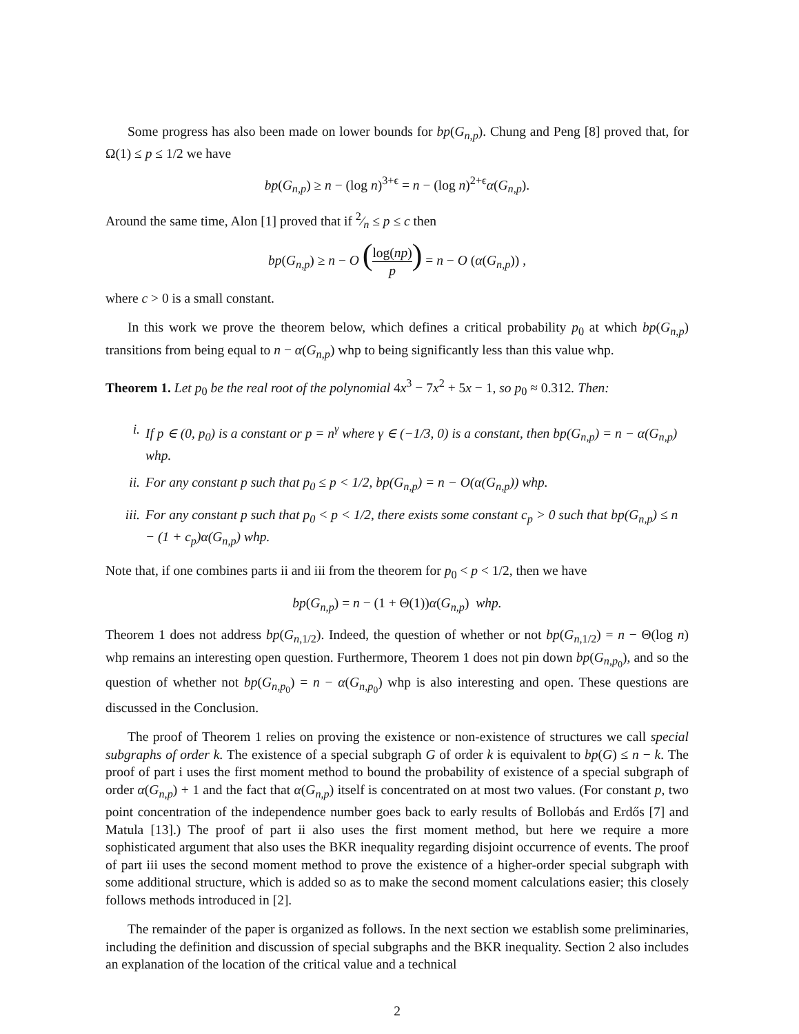Some progress has also been made on lower bounds for bp(G<sub>n,p</sub>). Chung and Peng [8] proved that, for Ω(1) ≤ p ≤ 1/2 we have
bp(G<sub>n,p</sub>) ≥ n − (log n)<sup>3+ϵ</sup> = n − (log n)<sup>2+ϵ</sup>α(G<sub>n,p</sub>).
Around the same time, Alon [1] proved that if 2⁄n ≤ p ≤ c then
bp(G<sub>n,p</sub>) ≥ n − O (log(np) p) = n − O (α(G<sub>n,p</sub>)) ,
where c > 0 is a small constant.
In this work we prove the theorem below, which defines a critical probability p<sub>0</sub> at which bp(G<sub>n,p</sub>) transitions from being equal to n − α(G<sub>n,p</sub>) whp to being significantly less than this value whp.
Theorem 1. Let p<sub>0</sub> be the real root of the polynomial 4x<sup>3</sup> − 7x<sup>2</sup> + 5x − 1, so p<sub>0</sub> ≈ 0.312. Then:
i. If p ∈ (0, p<sub>0</sub>) is a constant or p = n<sup>γ</sup> where γ ∈ (−1/3, 0) is a constant, then bp(G<sub>n,p</sub>) = n − α(G<sub>n,p</sub>) whp.
ii. For any constant p such that p<sub>0</sub> ≤ p < 1/2, bp(G<sub>n,p</sub>) = n − O(α(G<sub>n,p</sub>)) whp.
iii. For any constant p such that p<sub>0</sub> < p < 1/2, there exists some constant c<sub>p</sub> > 0 such that bp(G<sub>n,p</sub>) ≤ n − (1 + c<sub>p</sub>)α(G<sub>n,p</sub>) whp.
Note that, if one combines parts ii and iii from the theorem for p<sub>0</sub> < p < 1/2, then we have
bp(G<sub>n,p</sub>) = n − (1 + Θ(1))α(G<sub>n,p</sub>) whp.
Theorem 1 does not address bp(G<sub>n,1/2</sub>). Indeed, the question of whether or not bp(G<sub>n,1/2</sub>) = n − Θ(log n) whp remains an interesting open question. Furthermore, Theorem 1 does not pin down bp(G<sub>n,p<sub>0</sub></sub>), and so the question of whether not bp(G<sub>n,p<sub>0</sub></sub>) = n − α(G<sub>n,p<sub>0</sub></sub>) whp is also interesting and open. These questions are discussed in the Conclusion.
The proof of Theorem 1 relies on proving the existence or non-existence of structures we call special subgraphs of order k. The existence of a special subgraph G of order k is equivalent to bp(G) ≤ n − k. The proof of part i uses the first moment method to bound the probability of existence of a special subgraph of order α(G<sub>n,p</sub>) + 1 and the fact that α(G<sub>n,p</sub>) itself is concentrated on at most two values. (For constant p, two point concentration of the independence number goes back to early results of Bollobás and Erdős [7] and Matula [13].) The proof of part ii also uses the first moment method, but here we require a more sophisticated argument that also uses the BKR inequality regarding disjoint occurrence of events. The proof of part iii uses the second moment method to prove the existence of a higher-order special subgraph with some additional structure, which is added so as to make the second moment calculations easier; this closely follows methods introduced in [2].
The remainder of the paper is organized as follows. In the next section we establish some preliminaries, including the definition and discussion of special subgraphs and the BKR inequality. Section 2 also includes an explanation of the location of the critical value and a technical
2